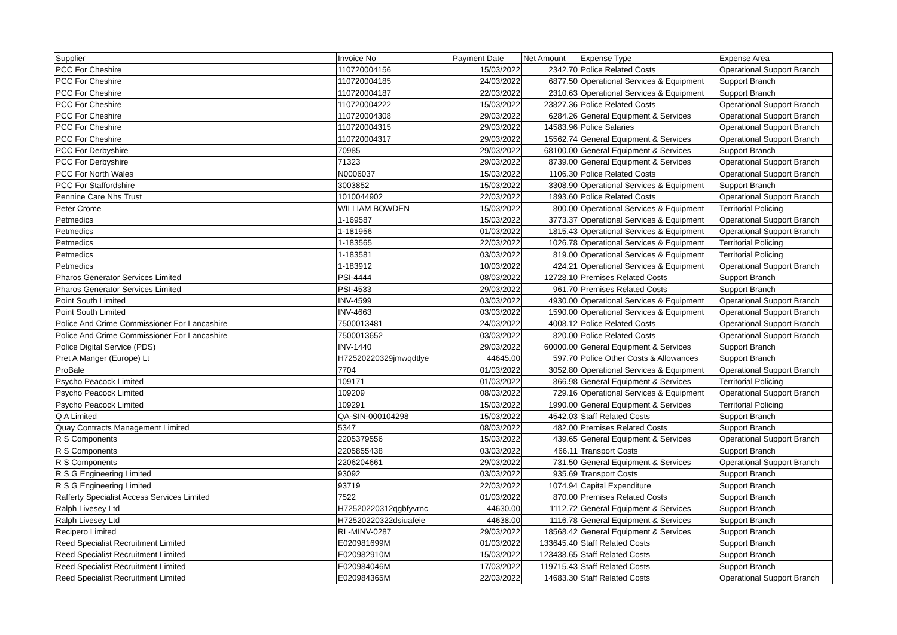| Supplier | Invoice No | Payment Date | Net Amount | Expense Type | Expense Area |
| --- | --- | --- | --- | --- | --- |
| PCC For Cheshire | 110720004156 | 15/03/2022 | 2342.70 | Police Related Costs | Operational Support Branch |
| PCC For Cheshire | 110720004185 | 24/03/2022 | 6877.50 | Operational Services & Equipment | Support Branch |
| PCC For Cheshire | 110720004187 | 22/03/2022 | 2310.63 | Operational Services & Equipment | Support Branch |
| PCC For Cheshire | 110720004222 | 15/03/2022 | 23827.36 | Police Related Costs | Operational Support Branch |
| PCC For Cheshire | 110720004308 | 29/03/2022 | 6284.26 | General Equipment & Services | Operational Support Branch |
| PCC For Cheshire | 110720004315 | 29/03/2022 | 14583.96 | Police Salaries | Operational Support Branch |
| PCC For Cheshire | 110720004317 | 29/03/2022 | 15562.74 | General Equipment & Services | Operational Support Branch |
| PCC For Derbyshire | 70985 | 29/03/2022 | 68100.00 | General Equipment & Services | Support Branch |
| PCC For Derbyshire | 71323 | 29/03/2022 | 8739.00 | General Equipment & Services | Operational Support Branch |
| PCC For North Wales | N0006037 | 15/03/2022 | 1106.30 | Police Related Costs | Operational Support Branch |
| PCC For Staffordshire | 3003852 | 15/03/2022 | 3308.90 | Operational Services & Equipment | Support Branch |
| Pennine Care Nhs Trust | 1010044902 | 22/03/2022 | 1893.60 | Police Related Costs | Operational Support Branch |
| Peter Crome | WILLIAM BOWDEN | 15/03/2022 | 800.00 | Operational Services & Equipment | Territorial Policing |
| Petmedics | 1-169587 | 15/03/2022 | 3773.37 | Operational Services & Equipment | Operational Support Branch |
| Petmedics | 1-181956 | 01/03/2022 | 1815.43 | Operational Services & Equipment | Operational Support Branch |
| Petmedics | 1-183565 | 22/03/2022 | 1026.78 | Operational Services & Equipment | Territorial Policing |
| Petmedics | 1-183581 | 03/03/2022 | 819.00 | Operational Services & Equipment | Territorial Policing |
| Petmedics | 1-183912 | 10/03/2022 | 424.21 | Operational Services & Equipment | Operational Support Branch |
| Pharos Generator Services Limited | PSI-4444 | 08/03/2022 | 12728.10 | Premises Related Costs | Support Branch |
| Pharos Generator Services Limited | PSI-4533 | 29/03/2022 | 961.70 | Premises Related Costs | Support Branch |
| Point South Limited | INV-4599 | 03/03/2022 | 4930.00 | Operational Services & Equipment | Operational Support Branch |
| Point South Limited | INV-4663 | 03/03/2022 | 1590.00 | Operational Services & Equipment | Operational Support Branch |
| Police And Crime Commissioner For Lancashire | 7500013481 | 24/03/2022 | 4008.12 | Police Related Costs | Operational Support Branch |
| Police And Crime Commissioner For Lancashire | 7500013652 | 03/03/2022 | 820.00 | Police Related Costs | Operational Support Branch |
| Police Digital Service (PDS) | INV-1440 | 29/03/2022 | 60000.00 | General Equipment & Services | Support Branch |
| Pret A Manger (Europe) Lt | H72520220329jmwqdtlye | 44645.00 | 597.70 | Police Other Costs & Allowances | Support Branch |
| ProBale | 7704 | 01/03/2022 | 3052.80 | Operational Services & Equipment | Operational Support Branch |
| Psycho Peacock Limited | 109171 | 01/03/2022 | 866.98 | General Equipment & Services | Territorial Policing |
| Psycho Peacock Limited | 109209 | 08/03/2022 | 729.16 | Operational Services & Equipment | Operational Support Branch |
| Psycho Peacock Limited | 109291 | 15/03/2022 | 1990.00 | General Equipment & Services | Territorial Policing |
| Q A Limited | QA-SIN-000104298 | 15/03/2022 | 4542.03 | Staff Related Costs | Support Branch |
| Quay Contracts Management Limited | 5347 | 08/03/2022 | 482.00 | Premises Related Costs | Support Branch |
| R S Components | 2205379556 | 15/03/2022 | 439.65 | General Equipment & Services | Operational Support Branch |
| R S Components | 2205855438 | 03/03/2022 | 466.11 | Transport Costs | Support Branch |
| R S Components | 2206204661 | 29/03/2022 | 731.50 | General Equipment & Services | Operational Support Branch |
| R S G Engineering Limited | 93092 | 03/03/2022 | 935.69 | Transport Costs | Support Branch |
| R S G Engineering Limited | 93719 | 22/03/2022 | 1074.94 | Capital Expenditure | Support Branch |
| Rafferty Specialist Access Services Limited | 7522 | 01/03/2022 | 870.00 | Premises Related Costs | Support Branch |
| Ralph Livesey Ltd | H72520220312qgbfyvrnc | 44630.00 | 1112.72 | General Equipment & Services | Support Branch |
| Ralph Livesey Ltd | H72520220322dsiuafeie | 44638.00 | 1116.78 | General Equipment & Services | Support Branch |
| Recipero Limited | RL-MINV-0287 | 29/03/2022 | 18568.42 | General Equipment & Services | Support Branch |
| Reed Specialist Recruitment Limited | E020981699M | 01/03/2022 | 133645.40 | Staff Related Costs | Support Branch |
| Reed Specialist Recruitment Limited | E020982910M | 15/03/2022 | 123438.65 | Staff Related Costs | Support Branch |
| Reed Specialist Recruitment Limited | E020984046M | 17/03/2022 | 119715.43 | Staff Related Costs | Support Branch |
| Reed Specialist Recruitment Limited | E020984365M | 22/03/2022 | 14683.30 | Staff Related Costs | Operational Support Branch |